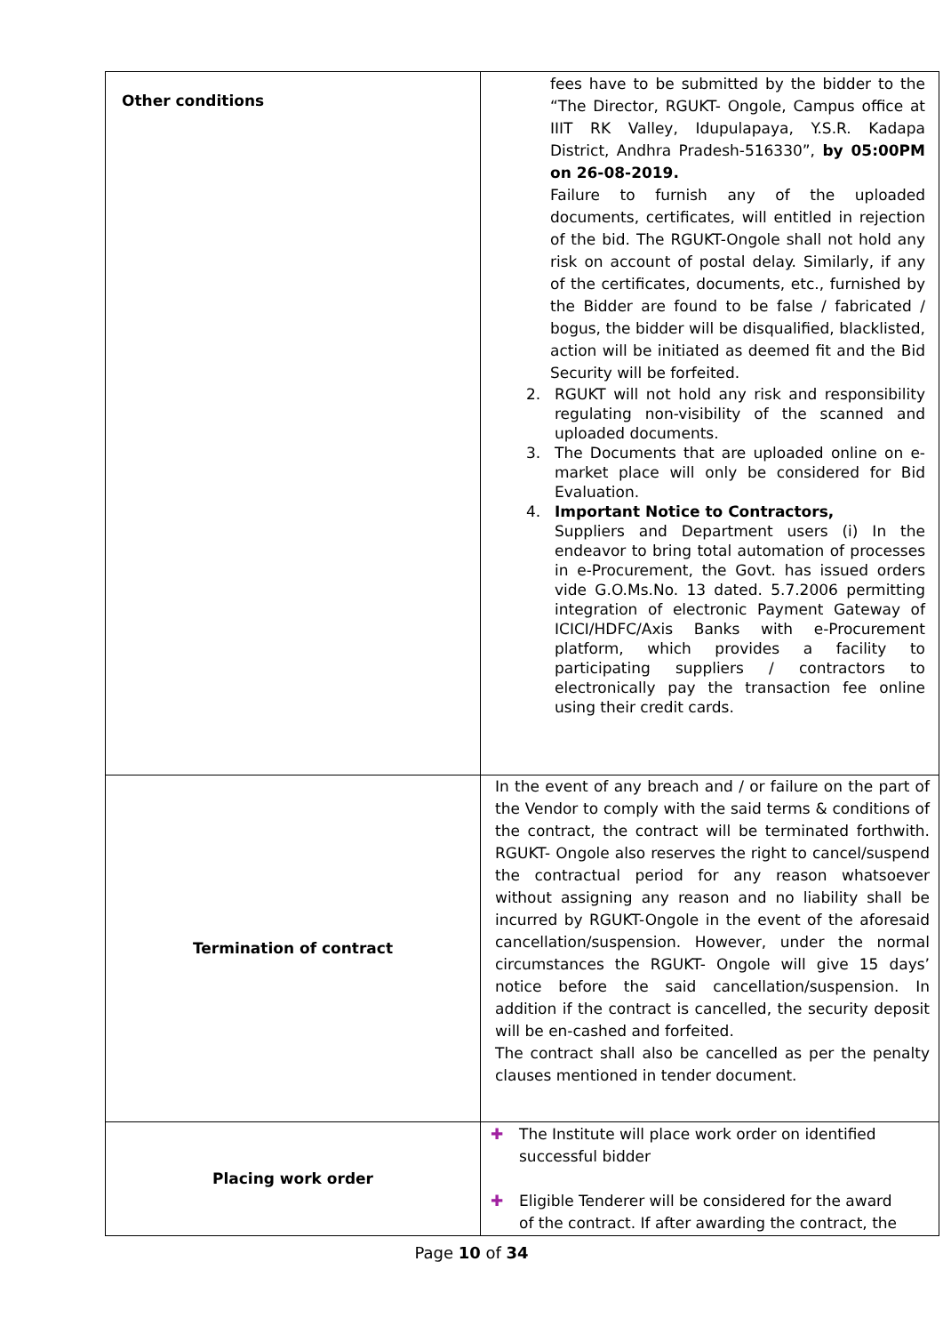| Other conditions | fees have to be submitted by the bidder to the “The Director, RGUKT- Ongole, Campus office at IIIT RK Valley, Idupulapaya, Y.S.R. Kadapa District, Andhra Pradesh-516330”, by 05:00PM on 26-08-2019. Failure to furnish any of the uploaded documents, certificates, will entitled in rejection of the bid. The RGUKT-Ongole shall not hold any risk on account of postal delay. Similarly, if any of the certificates, documents, etc., furnished by the Bidder are found to be false / fabricated / bogus, the bidder will be disqualified, blacklisted, action will be initiated as deemed fit and the Bid Security will be forfeited. 2. RGUKT will not hold any risk and responsibility regulating non-visibility of the scanned and uploaded documents. 3. The Documents that are uploaded online on e-market place will only be considered for Bid Evaluation. 4. Important Notice to Contractors, Suppliers and Department users (i) In the endeavor to bring total automation of processes in e-Procurement, the Govt. has issued orders vide G.O.Ms.No. 13 dated. 5.7.2006 permitting integration of electronic Payment Gateway of ICICI/HDFC/Axis Banks with e-Procurement platform, which provides a facility to participating suppliers / contractors to electronically pay the transaction fee online using their credit cards. |
| Termination of contract | In the event of any breach and / or failure on the part of the Vendor to comply with the said terms & conditions of the contract, the contract will be terminated forthwith. RGUKT- Ongole also reserves the right to cancel/suspend the contractual period for any reason whatsoever without assigning any reason and no liability shall be incurred by RGUKT-Ongole in the event of the aforesaid cancellation/suspension. However, under the normal circumstances the RGUKT- Ongole will give 15 days’ notice before the said cancellation/suspension. In addition if the contract is cancelled, the security deposit will be en-cashed and forfeited. The contract shall also be cancelled as per the penalty clauses mentioned in tender document. |
| Placing work order | ✚ The Institute will place work order on identified successful bidder ✚ Eligible Tenderer will be considered for the award of the contract. If after awarding the contract, the |
Page 10 of 34